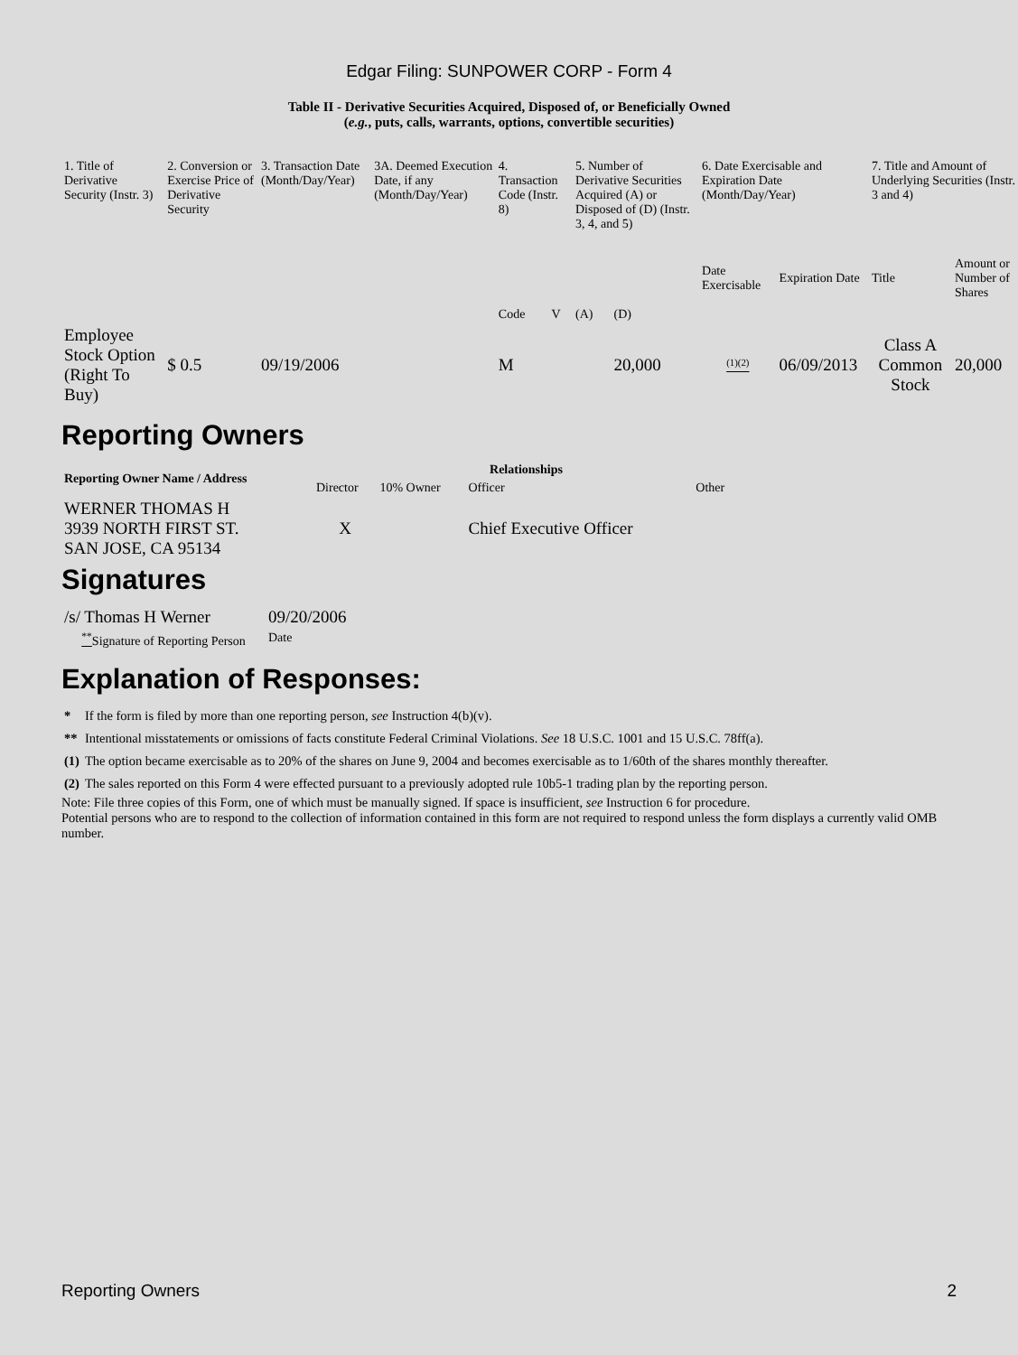Edgar Filing: SUNPOWER CORP - Form 4
Table II - Derivative Securities Acquired, Disposed of, or Beneficially Owned
(e.g., puts, calls, warrants, options, convertible securities)
| 1. Title of Derivative Security (Instr. 3) | 2. Conversion or Exercise Price of Derivative Security | 3. Transaction Date (Month/Day/Year) | 3A. Deemed Execution Date, if any (Month/Day/Year) | 4. Transaction Code (Instr. 8) | | 5. Number of Derivative Securities Acquired (A) or Disposed of (D) (Instr. 3, 4, and 5) | | 6. Date Exercisable and Expiration Date (Month/Day/Year) | | 7. Title and Amount of Underlying Securities (Instr. 3 and 4) | |
| --- | --- | --- | --- | --- | --- | --- | --- | --- | --- | --- | --- |
| | | | | Code | V | (A) | (D) | Date Exercisable | Expiration Date | Title | Amount or Number of Shares |
| Employee Stock Option (Right To Buy) | $ 0.5 | 09/19/2006 | | M | | | 20,000 | <sup>(1)(2)</sup> | 06/09/2013 | Class A Common Stock | 20,000 |
Reporting Owners
| Reporting Owner Name / Address | Relationships | | | |
| --- | --- | --- | --- | --- |
| | Director | 10% Owner | Officer | Other |
| WERNER THOMAS H 3939 NORTH FIRST ST. SAN JOSE, CA 95134 | X | | Chief Executive Officer | |
Signatures
| /s/ Thomas H Werner | 09/20/2006 |
| <sup>**</sup> Signature of Reporting Person | Date |
Explanation of Responses:
| * | If the form is filed by more than one reporting person, see Instruction 4(b)(v). |
| ** | Intentional misstatements or omissions of facts constitute Federal Criminal Violations. See 18 U.S.C. 1001 and 15 U.S.C. 78ff(a). |
| (1) | The option became exercisable as to 20% of the shares on June 9, 2004 and becomes exercisable as to 1/60th of the shares monthly thereafter. |
| (2) | The sales reported on this Form 4 were effected pursuant to a previously adopted rule 10b5-1 trading plan by the reporting person. |
Note: File three copies of this Form, one of which must be manually signed. If space is insufficient, see Instruction 6 for procedure.
Potential persons who are to respond to the collection of information contained in this form are not required to respond unless the form displays a currently valid OMB number.
Reporting Owners 2